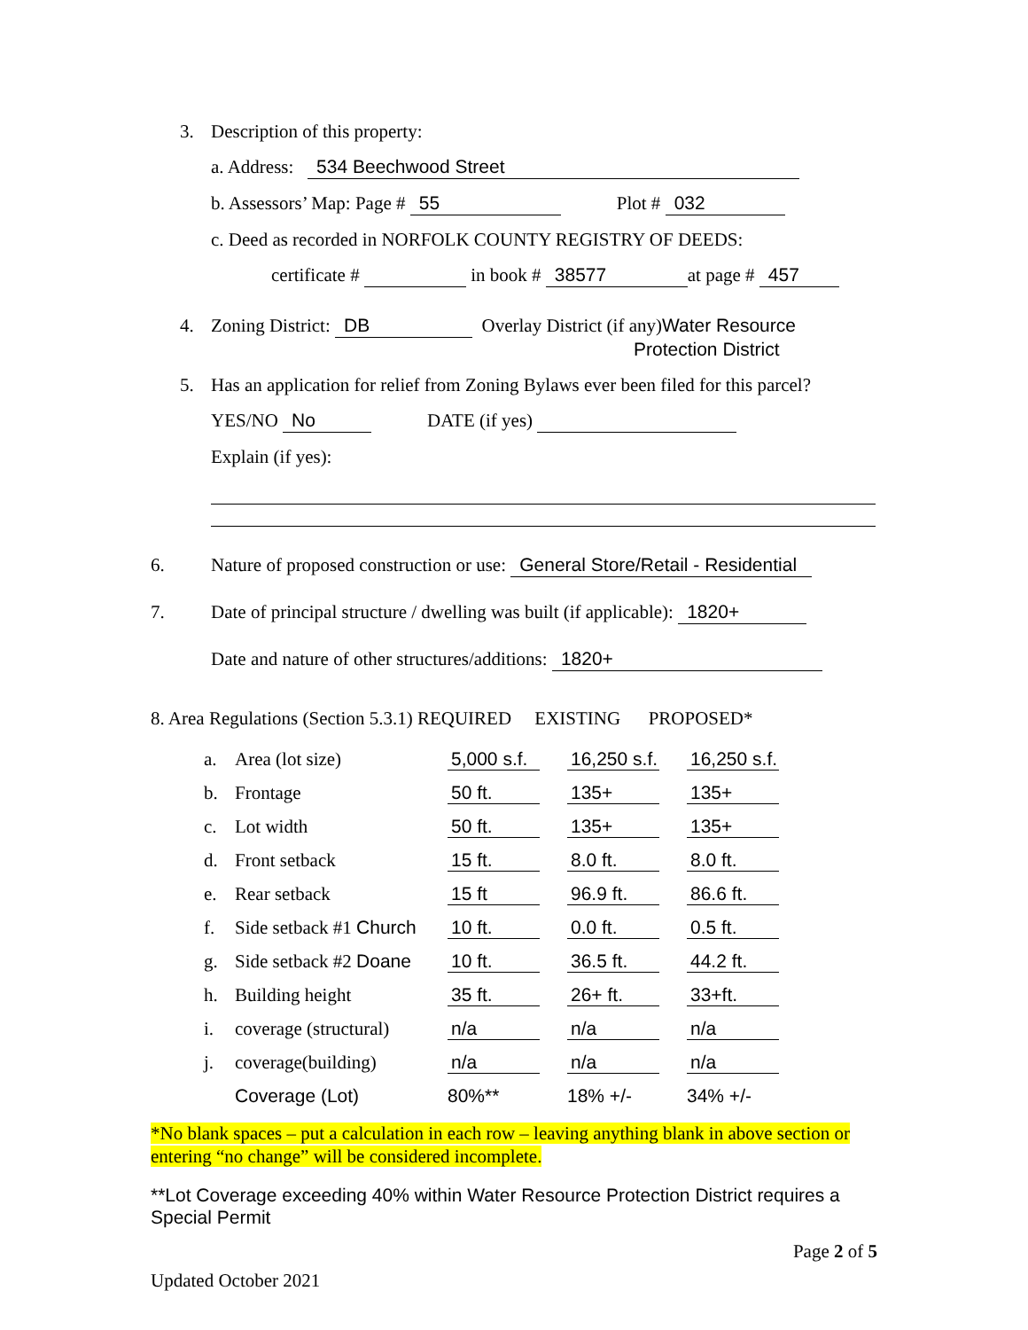3. Description of this property:
a. Address: 534 Beechwood Street
b. Assessors’ Map: Page # 55 Plot # 032
c. Deed as recorded in NORFOLK COUNTY REGISTRY OF DEEDS:
certificate # in book # 38577 at page # 457
4. Zoning District: DB Overlay District (if any)Water Resource
Protection District
5. Has an application for relief from Zoning Bylaws ever been filed for this parcel?
YES/NO No DATE (if yes)
Explain (if yes):
6. Nature of proposed construction or use: General Store/Retail - Residential
7. Date of principal structure / dwelling was built (if applicable): 1820+
Date and nature of other structures/additions: 1820+
8. Area Regulations (Section 5.3.1) REQUIRED EXISTING PROPOSED*
| a. | Area (lot size) | 5,000 s.f. | 16,250 s.f. | 16,250 s.f. |
| b. | Frontage | 50 ft. | 135+ | 135+ |
| c. | Lot width | 50 ft. | 135+ | 135+ |
| d. | Front setback | 15 ft. | 8.0 ft. | 8.0 ft. |
| e. | Rear setback | 15 ft | 96.9 ft. | 86.6 ft. |
| f. | Side setback #1 Church | 10 ft. | 0.0 ft. | 0.5 ft. |
| g. | Side setback #2 Doane | 10 ft. | 36.5 ft. | 44.2 ft. |
| h. | Building height | 35 ft. | 26+ ft. | 33+ft. |
| i. | coverage (structural) | n/a | n/a | n/a |
| j. | coverage(building) | n/a | n/a | n/a |
| | Coverage (Lot) | 80%** | 18% +/- | 34% +/- |
*No blank spaces – put a calculation in each row – leaving anything blank in above section or entering “no change” will be considered incomplete.
**Lot Coverage exceeding 40% within Water Resource Protection District requires a Special Permit
Page 2 of 5
Updated October 2021